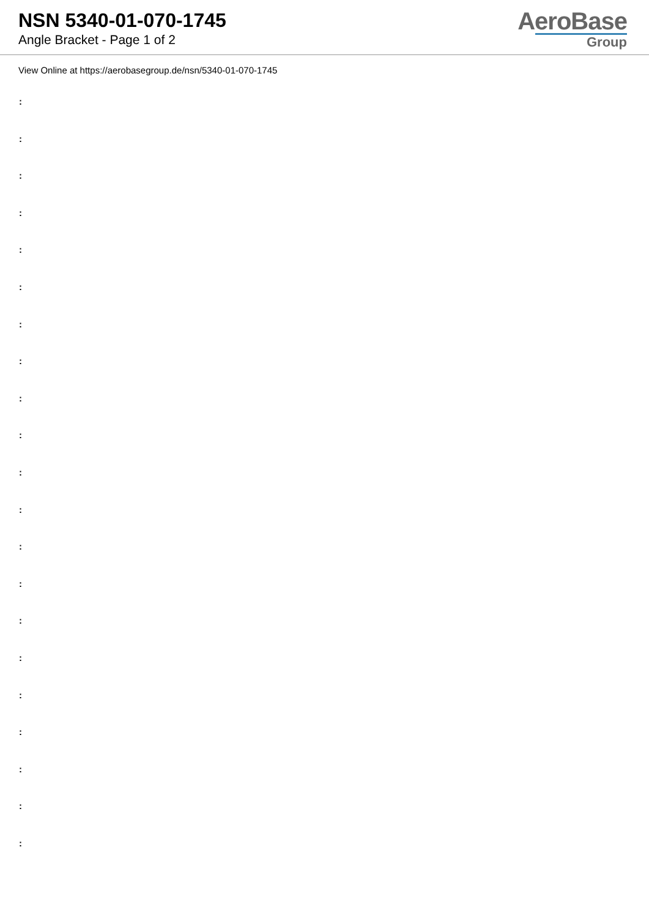NSN 5340-01-070-1745
Angle Bracket - Page 1 of 2
AeroBase
Group
View Online at https://aerobasegroup.de/nsn/5340-01-070-1745
:
:
:
:
:
:
:
:
:
:
:
:
:
:
:
:
:
:
:
:
: